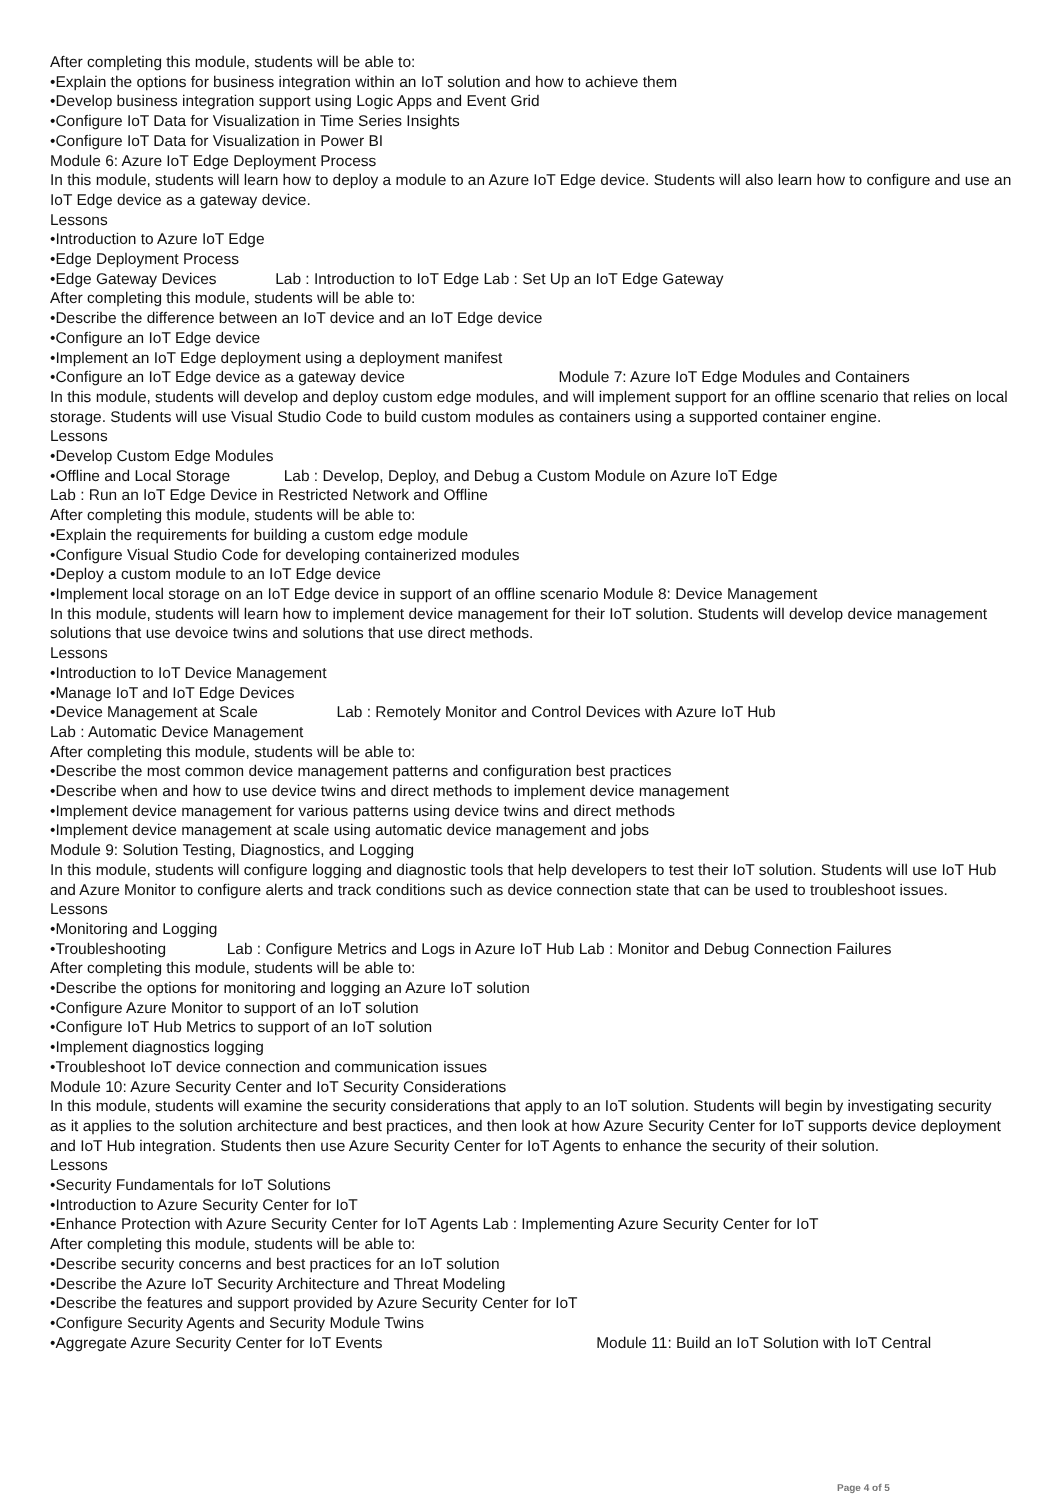After completing this module, students will be able to:
•Explain the options for business integration within an IoT solution and how to achieve them
•Develop business integration support using Logic Apps and Event Grid
•Configure IoT Data for Visualization in Time Series Insights
•Configure IoT Data for Visualization in Power BI
Module 6: Azure IoT Edge Deployment Process
In this module, students will learn how to deploy a module to an Azure IoT Edge device. Students will also learn how to configure and use an IoT Edge device as a gateway device.
Lessons
•Introduction to Azure IoT Edge
•Edge Deployment Process
•Edge Gateway Devices Lab : Introduction to IoT Edge Lab : Set Up an IoT Edge Gateway
After completing this module, students will be able to:
•Describe the difference between an IoT device and an IoT Edge device
•Configure an IoT Edge device
•Implement an IoT Edge deployment using a deployment manifest
•Configure an IoT Edge device as a gateway device Module 7: Azure IoT Edge Modules and Containers
In this module, students will develop and deploy custom edge modules, and will implement support for an offline scenario that relies on local storage. Students will use Visual Studio Code to build custom modules as containers using a supported container engine.
Lessons
•Develop Custom Edge Modules
•Offline and Local Storage Lab : Develop, Deploy, and Debug a Custom Module on Azure IoT Edge
Lab : Run an IoT Edge Device in Restricted Network and Offline
After completing this module, students will be able to:
•Explain the requirements for building a custom edge module
•Configure Visual Studio Code for developing containerized modules
•Deploy a custom module to an IoT Edge device
•Implement local storage on an IoT Edge device in support of an offline scenario Module 8: Device Management
In this module, students will learn how to implement device management for their IoT solution. Students will develop device management solutions that use devoice twins and solutions that use direct methods.
Lessons
•Introduction to IoT Device Management
•Manage IoT and IoT Edge Devices
•Device Management at Scale Lab : Remotely Monitor and Control Devices with Azure IoT Hub
Lab : Automatic Device Management
After completing this module, students will be able to:
•Describe the most common device management patterns and configuration best practices
•Describe when and how to use device twins and direct methods to implement device management
•Implement device management for various patterns using device twins and direct methods
•Implement device management at scale using automatic device management and jobs
Module 9: Solution Testing, Diagnostics, and Logging
In this module, students will configure logging and diagnostic tools that help developers to test their IoT solution. Students will use IoT Hub and Azure Monitor to configure alerts and track conditions such as device connection state that can be used to troubleshoot issues.
Lessons
•Monitoring and Logging
•Troubleshooting Lab : Configure Metrics and Logs in Azure IoT Hub Lab : Monitor and Debug Connection Failures
After completing this module, students will be able to:
•Describe the options for monitoring and logging an Azure IoT solution
•Configure Azure Monitor to support of an IoT solution
•Configure IoT Hub Metrics to support of an IoT solution
•Implement diagnostics logging
•Troubleshoot IoT device connection and communication issues
Module 10: Azure Security Center and IoT Security Considerations
In this module, students will examine the security considerations that apply to an IoT solution. Students will begin by investigating security as it applies to the solution architecture and best practices, and then look at how Azure Security Center for IoT supports device deployment and IoT Hub integration. Students then use Azure Security Center for IoT Agents to enhance the security of their solution.
Lessons
•Security Fundamentals for IoT Solutions
•Introduction to Azure Security Center for IoT
•Enhance Protection with Azure Security Center for IoT Agents Lab : Implementing Azure Security Center for IoT
After completing this module, students will be able to:
•Describe security concerns and best practices for an IoT solution
•Describe the Azure IoT Security Architecture and Threat Modeling
•Describe the features and support provided by Azure Security Center for IoT
•Configure Security Agents and Security Module Twins
•Aggregate Azure Security Center for IoT Events Module 11: Build an IoT Solution with IoT Central
Page 4 of 5